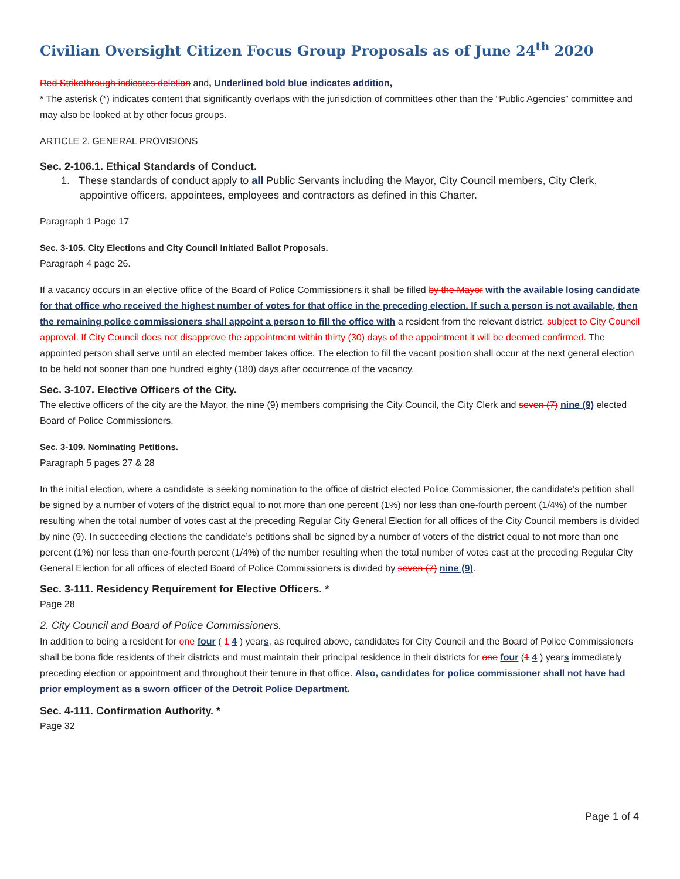Civilian Oversight Citizen Focus Group Proposals as of June 24<sup>th</sup> 2020
Red Strikethrough indicates deletion and, Underlined bold blue indicates addition,
* The asterisk (*) indicates content that significantly overlaps with the jurisdiction of committees other than the “Public Agencies” committee and may also be looked at by other focus groups.
ARTICLE 2. GENERAL PROVISIONS
Sec. 2-106.1. Ethical Standards of Conduct.
1. These standards of conduct apply to all Public Servants including the Mayor, City Council members, City Clerk, appointive officers, appointees, employees and contractors as defined in this Charter.
Paragraph 1 Page 17
Sec. 3-105. City Elections and City Council Initiated Ballot Proposals.
Paragraph 4 page 26.
If a vacancy occurs in an elective office of the Board of Police Commissioners it shall be filled by the Mayor with the available losing candidate for that office who received the highest number of votes for that office in the preceding election. If such a person is not available, then the remaining police commissioners shall appoint a person to fill the office with a resident from the relevant district, subject to City Council approval. If City Council does not disapprove the appointment within thirty (30) days of the appointment it will be deemed confirmed. The appointed person shall serve until an elected member takes office. The election to fill the vacant position shall occur at the next general election to be held not sooner than one hundred eighty (180) days after occurrence of the vacancy.
Sec. 3-107. Elective Officers of the City.
The elective officers of the city are the Mayor, the nine (9) members comprising the City Council, the City Clerk and seven (7) nine (9) elected Board of Police Commissioners.
Sec. 3-109. Nominating Petitions.
Paragraph 5 pages 27 & 28
In the initial election, where a candidate is seeking nomination to the office of district elected Police Commissioner, the candidate’s petition shall be signed by a number of voters of the district equal to not more than one percent (1%) nor less than one-fourth percent (1/4%) of the number resulting when the total number of votes cast at the preceding Regular City General Election for all offices of the City Council members is divided by nine (9). In succeeding elections the candidate’s petitions shall be signed by a number of voters of the district equal to not more than one percent (1%) nor less than one-fourth percent (1/4%) of the number resulting when the total number of votes cast at the preceding Regular City General Election for all offices of elected Board of Police Commissioners is divided by seven (7) nine (9).
Sec. 3-111. Residency Requirement for Elective Officers. *
Page 28
2. City Council and Board of Police Commissioners.
In addition to being a resident for one four ( 1 4 ) years, as required above, candidates for City Council and the Board of Police Commissioners shall be bona fide residents of their districts and must maintain their principal residence in their districts for one four (1 4 ) years immediately preceding election or appointment and throughout their tenure in that office. Also, candidates for police commissioner shall not have had prior employment as a sworn officer of the Detroit Police Department.
Sec. 4-111. Confirmation Authority. *
Page 32
Page 1 of 4